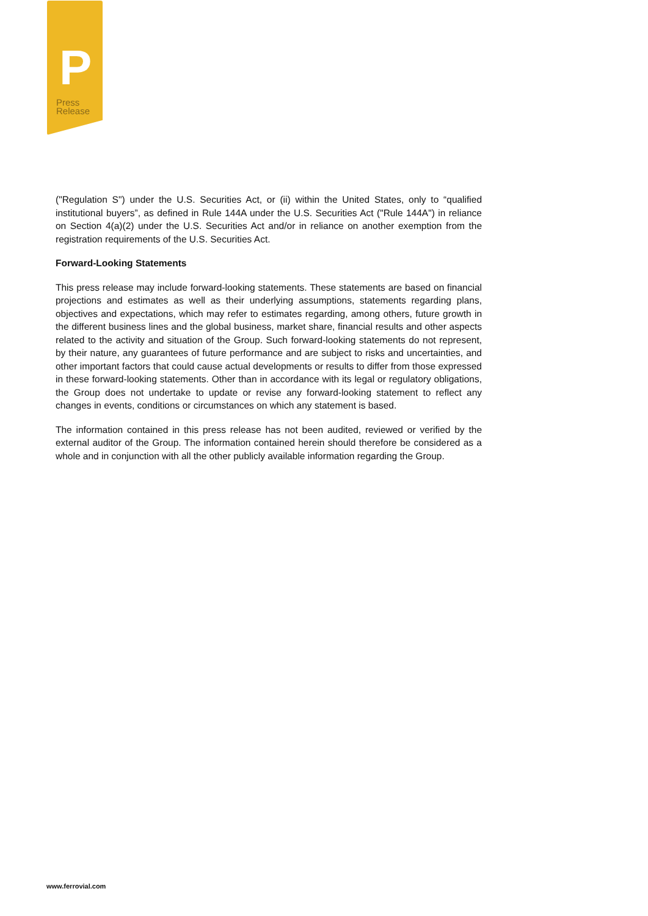P
Press
Release
("Regulation S") under the U.S. Securities Act, or (ii) within the United States, only to “qualified institutional buyers”, as defined in Rule 144A under the U.S. Securities Act ("Rule 144A") in reliance on Section 4(a)(2) under the U.S. Securities Act and/or in reliance on another exemption from the registration requirements of the U.S. Securities Act.
Forward-Looking Statements
This press release may include forward-looking statements. These statements are based on financial projections and estimates as well as their underlying assumptions, statements regarding plans, objectives and expectations, which may refer to estimates regarding, among others, future growth in the different business lines and the global business, market share, financial results and other aspects related to the activity and situation of the Group. Such forward-looking statements do not represent, by their nature, any guarantees of future performance and are subject to risks and uncertainties, and other important factors that could cause actual developments or results to differ from those expressed in these forward-looking statements. Other than in accordance with its legal or regulatory obligations, the Group does not undertake to update or revise any forward-looking statement to reflect any changes in events, conditions or circumstances on which any statement is based.
The information contained in this press release has not been audited, reviewed or verified by the external auditor of the Group. The information contained herein should therefore be considered as a whole and in conjunction with all the other publicly available information regarding the Group.
www.ferrovial.com